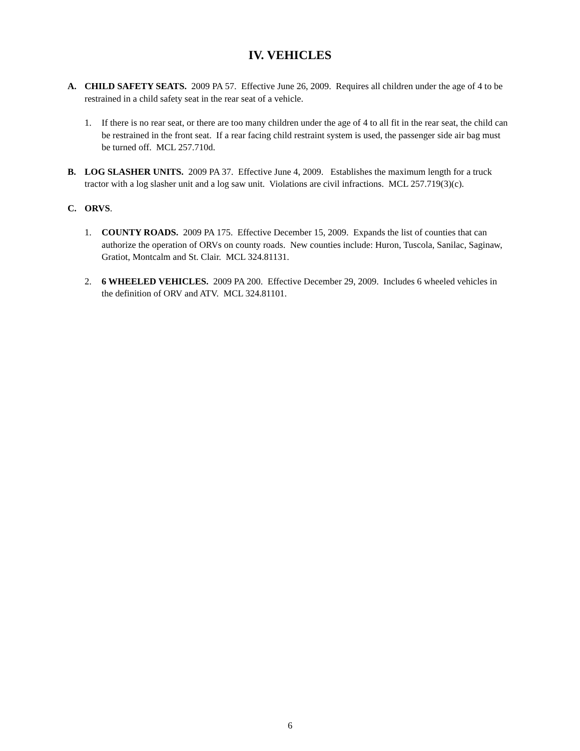IV. VEHICLES
A. CHILD SAFETY SEATS. 2009 PA 57. Effective June 26, 2009. Requires all children under the age of 4 to be restrained in a child safety seat in the rear seat of a vehicle.
1. If there is no rear seat, or there are too many children under the age of 4 to all fit in the rear seat, the child can be restrained in the front seat. If a rear facing child restraint system is used, the passenger side air bag must be turned off. MCL 257.710d.
B. LOG SLASHER UNITS. 2009 PA 37. Effective June 4, 2009. Establishes the maximum length for a truck tractor with a log slasher unit and a log saw unit. Violations are civil infractions. MCL 257.719(3)(c).
C. ORVS.
1. COUNTY ROADS. 2009 PA 175. Effective December 15, 2009. Expands the list of counties that can authorize the operation of ORVs on county roads. New counties include: Huron, Tuscola, Sanilac, Saginaw, Gratiot, Montcalm and St. Clair. MCL 324.81131.
2. 6 WHEELED VEHICLES. 2009 PA 200. Effective December 29, 2009. Includes 6 wheeled vehicles in the definition of ORV and ATV. MCL 324.81101.
6